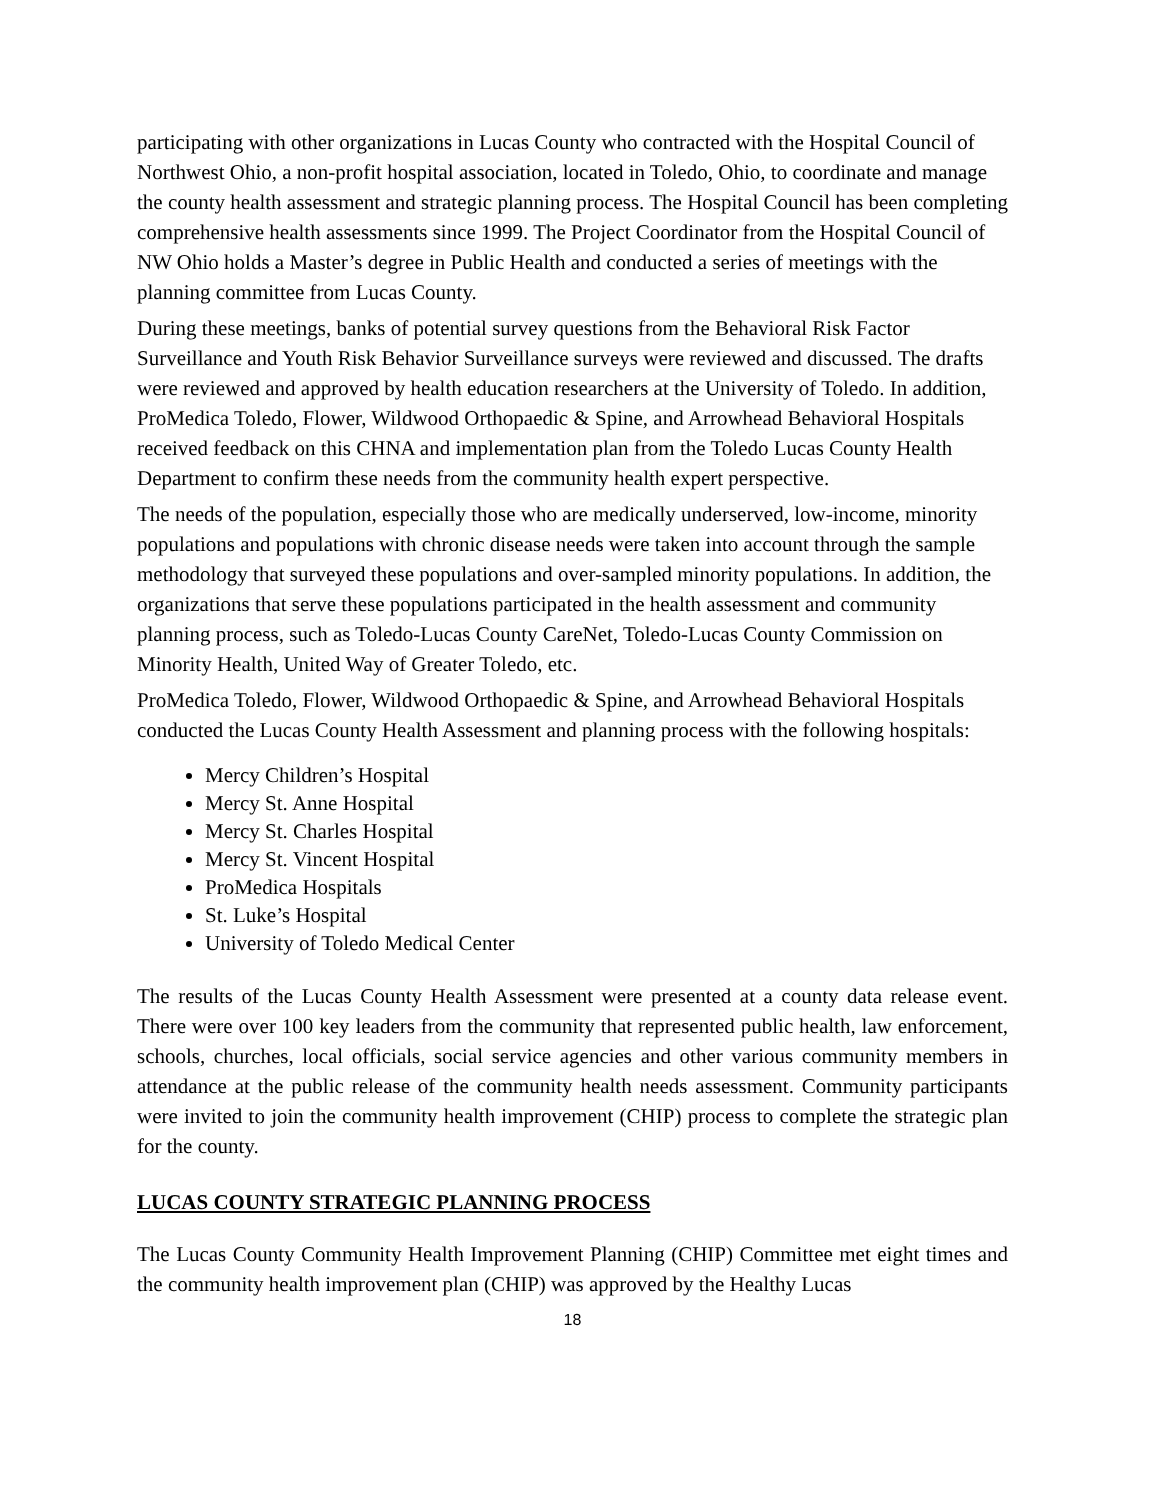participating with other organizations in Lucas County who contracted with the Hospital Council of Northwest Ohio, a non-profit hospital association, located in Toledo, Ohio, to coordinate and manage the county health assessment and strategic planning process. The Hospital Council has been completing comprehensive health assessments since 1999. The Project Coordinator from the Hospital Council of NW Ohio holds a Master’s degree in Public Health and conducted a series of meetings with the planning committee from Lucas County.
During these meetings, banks of potential survey questions from the Behavioral Risk Factor Surveillance and Youth Risk Behavior Surveillance surveys were reviewed and discussed. The drafts were reviewed and approved by health education researchers at the University of Toledo. In addition, ProMedica Toledo, Flower, Wildwood Orthopaedic & Spine, and Arrowhead Behavioral Hospitals received feedback on this CHNA and implementation plan from the Toledo Lucas County Health Department to confirm these needs from the community health expert perspective.
The needs of the population, especially those who are medically underserved, low-income, minority populations and populations with chronic disease needs were taken into account through the sample methodology that surveyed these populations and over-sampled minority populations. In addition, the organizations that serve these populations participated in the health assessment and community planning process, such as Toledo-Lucas County CareNet, Toledo-Lucas County Commission on Minority Health, United Way of Greater Toledo, etc.
ProMedica Toledo, Flower, Wildwood Orthopaedic & Spine, and Arrowhead Behavioral Hospitals conducted the Lucas County Health Assessment and planning process with the following hospitals:
Mercy Children’s Hospital
Mercy St. Anne Hospital
Mercy St. Charles Hospital
Mercy St. Vincent Hospital
ProMedica Hospitals
St. Luke’s Hospital
University of Toledo Medical Center
The results of the Lucas County Health Assessment were presented at a county data release event. There were over 100 key leaders from the community that represented public health, law enforcement, schools, churches, local officials, social service agencies and other various community members in attendance at the public release of the community health needs assessment. Community participants were invited to join the community health improvement (CHIP) process to complete the strategic plan for the county.
LUCAS COUNTY STRATEGIC PLANNING PROCESS
The Lucas County Community Health Improvement Planning (CHIP) Committee met eight times and the community health improvement plan (CHIP) was approved by the Healthy Lucas
18